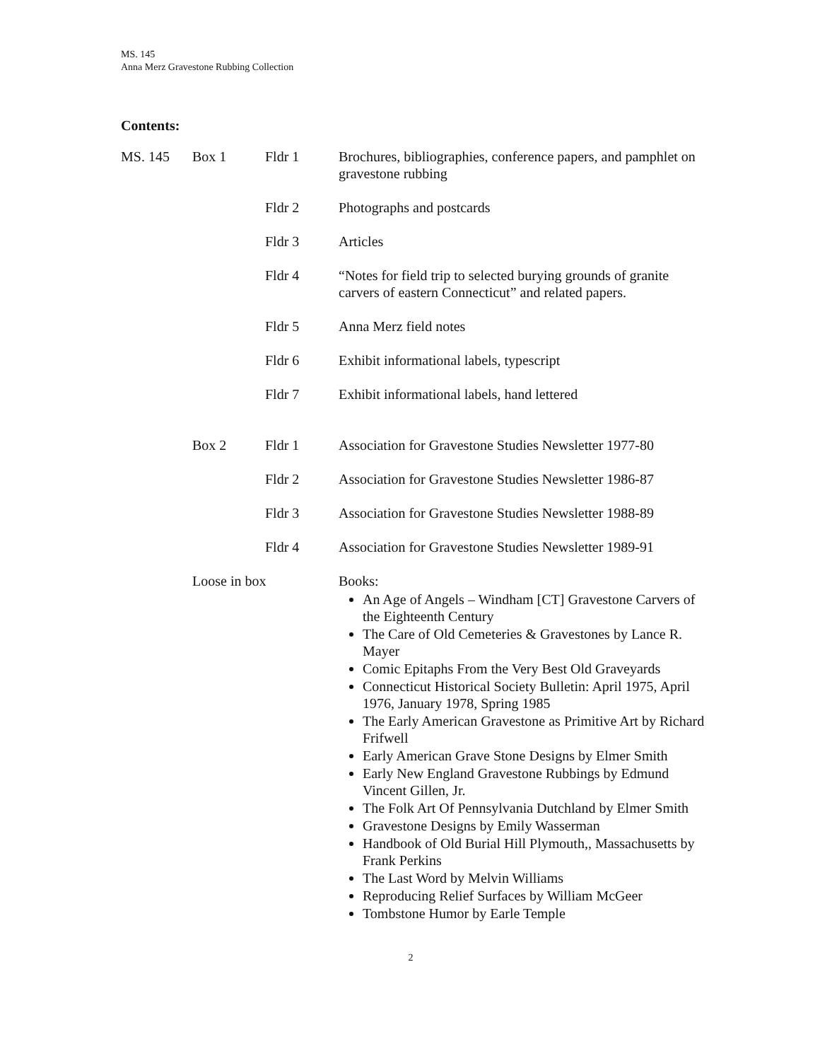MS. 145
Anna Merz Gravestone Rubbing Collection
Contents:
| MS. 145 | Box 1 | Fldr 1 | Brochures, bibliographies, conference papers, and pamphlet on gravestone rubbing |
| | | Fldr 2 | Photographs and postcards |
| | | Fldr 3 | Articles |
| | | Fldr 4 | “Notes for field trip to selected burying grounds of granite carvers of eastern Connecticut” and related papers. |
| | | Fldr 5 | Anna Merz field notes |
| | | Fldr 6 | Exhibit informational labels, typescript |
| | | Fldr 7 | Exhibit informational labels, hand lettered |
| | Box 2 | Fldr 1 | Association for Gravestone Studies Newsletter 1977-80 |
| | | Fldr 2 | Association for Gravestone Studies Newsletter 1986-87 |
| | | Fldr 3 | Association for Gravestone Studies Newsletter 1988-89 |
| | | Fldr 4 | Association for Gravestone Studies Newsletter 1989-91 |
| | Loose in box | | Books: An Age of Angels – Windham [CT] Gravestone Carvers of the Eighteenth Century The Care of Old Cemeteries & Gravestones by Lance R. Mayer Comic Epitaphs From the Very Best Old Graveyards Connecticut Historical Society Bulletin: April 1975, April 1976, January 1978, Spring 1985 The Early American Gravestone as Primitive Art by Richard Frifwell Early American Grave Stone Designs by Elmer Smith Early New England Gravestone Rubbings by Edmund Vincent Gillen, Jr. The Folk Art Of Pennsylvania Dutchland by Elmer Smith Gravestone Designs by Emily Wasserman Handbook of Old Burial Hill Plymouth,, Massachusetts by Frank Perkins The Last Word by Melvin Williams Reproducing Relief Surfaces by William McGeer Tombstone Humor by Earle Temple |
2